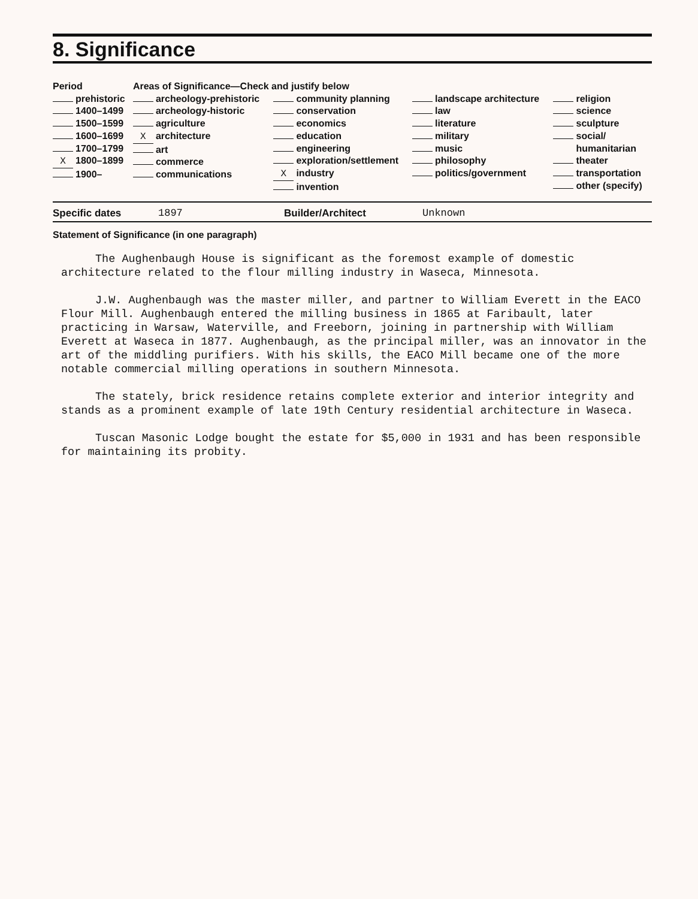8. Significance
| Period | Areas of Significance—Check and justify below | | | |
| --- | --- | --- | --- | --- |
| prehistoric 1400–1499 1500–1599 1600–1699 1700–1799 X 1800–1899 1900– | archeology-prehistoric archeology-historic agriculture X architecture art commerce communications | community planning conservation economics education engineering exploration/settlement X industry invention | landscape architecture law literature military music philosophy politics/government | religion science sculpture social/ humanitarian theater transportation other (specify) |
Specific dates 1897 Builder/Architect Unknown
Statement of Significance (in one paragraph)
The Aughenbaugh House is significant as the foremost example of domestic architecture related to the flour milling industry in Waseca, Minnesota.
J.W. Aughenbaugh was the master miller, and partner to William Everett in the EACO Flour Mill. Aughenbaugh entered the milling business in 1865 at Faribault, later practicing in Warsaw, Waterville, and Freeborn, joining in partnership with William Everett at Waseca in 1877. Aughenbaugh, as the principal miller, was an innovator in the art of the middling purifiers. With his skills, the EACO Mill became one of the more notable commercial milling operations in southern Minnesota.
The stately, brick residence retains complete exterior and interior integrity and stands as a prominent example of late 19th Century residential architecture in Waseca.
Tuscan Masonic Lodge bought the estate for $5,000 in 1931 and has been responsible for maintaining its probity.